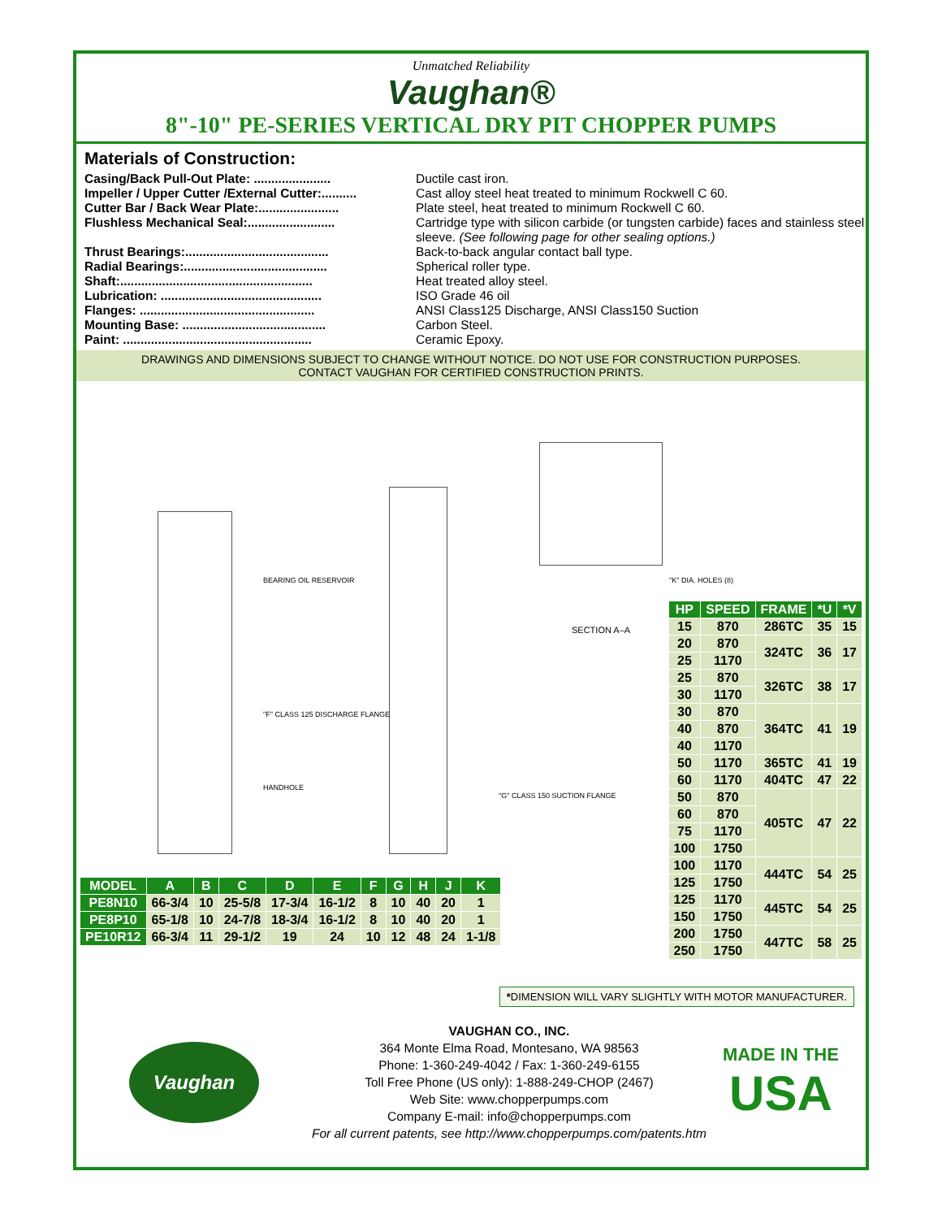Unmatched Reliability
Vaughan®
8"-10" PE-SERIES VERTICAL DRY PIT CHOPPER PUMPS
Materials of Construction:
Casing/Back Pull-Out Plate: ...................... Ductile cast iron.
Impeller / Upper Cutter /External Cutter:.......... Cast alloy steel heat treated to minimum Rockwell C 60.
Cutter Bar / Back Wear Plate:....................... Plate steel, heat treated to minimum Rockwell C 60.
Flushless Mechanical Seal:......................... Cartridge type with silicon carbide (or tungsten carbide) faces and stainless steel sleeve. (See following page for other sealing options.)
Thrust Bearings:......................................... Back-to-back angular contact ball type.
Radial Bearings:......................................... Spherical roller type.
Shaft:....................................................... Heat treated alloy steel.
Lubrication: .............................................. ISO Grade 46 oil
Flanges: .................................................. ANSI Class125 Discharge, ANSI Class150 Suction
Mounting Base: ......................................... Carbon Steel.
Paint: ...................................................... Ceramic Epoxy.
DRAWINGS AND DIMENSIONS SUBJECT TO CHANGE WITHOUT NOTICE. DO NOT USE FOR CONSTRUCTION PURPOSES.
CONTACT VAUGHAN FOR CERTIFIED CONSTRUCTION PRINTS.
BEARING OIL RESERVOIR
"F" CLASS 125 DISCHARGE FLANGE
HANDHOLE
"G" CLASS 150 SUCTION FLANGE
SECTION A–A
"K" DIA. HOLES (8)
| HP | SPEED | FRAME | *U | *V |
| --- | --- | --- | --- | --- |
| 15 | 870 | 286TC | 35 | 15 |
| 20 | 870 | 324TC | 36 | 17 |
| 25 | 1170 | | | |
| 25 | 870 | 326TC | 38 | 17 |
| 30 | 1170 | | | |
| 30 | 870 | 364TC | 41 | 19 |
| 40 | 870 | | | |
| 40 | 1170 | | | |
| 50 | 1170 | 365TC | 41 | 19 |
| 60 | 1170 | 404TC | 47 | 22 |
| 50 | 870 | 405TC | 47 | 22 |
| 60 | 870 | | | |
| 75 | 1170 | | | |
| 100 | 1750 | | | |
| 100 | 1170 | 444TC | 54 | 25 |
| 125 | 1750 | | | |
| 125 | 1170 | 445TC | 54 | 25 |
| 150 | 1750 | | | |
| 200 | 1750 | 447TC | 58 | 25 |
| 250 | 1750 | | | |
| MODEL | A | B | C | D | E | F | G | H | J | K |
| --- | --- | --- | --- | --- | --- | --- | --- | --- | --- | --- |
| PE8N10 | 66-3/4 | 10 | 25-5/8 | 17-3/4 | 16-1/2 | 8 | 10 | 40 | 20 | 1 |
| PE8P10 | 65-1/8 | 10 | 24-7/8 | 18-3/4 | 16-1/2 | 8 | 10 | 40 | 20 | 1 |
| PE10R12 | 66-3/4 | 11 | 29-1/2 | 19 | 24 | 10 | 12 | 48 | 24 | 1-1/8 |
*DIMENSION WILL VARY SLIGHTLY WITH MOTOR MANUFACTURER.
Vaughan
VAUGHAN CO., INC.
364 Monte Elma Road, Montesano, WA 98563
Phone: 1-360-249-4042 / Fax: 1-360-249-6155
Toll Free Phone (US only): 1-888-249-CHOP (2467)
Web Site: www.chopperpumps.com
Company E-mail: info@chopperpumps.com
For all current patents, see http://www.chopperpumps.com/patents.htm
MADE IN THE
USA